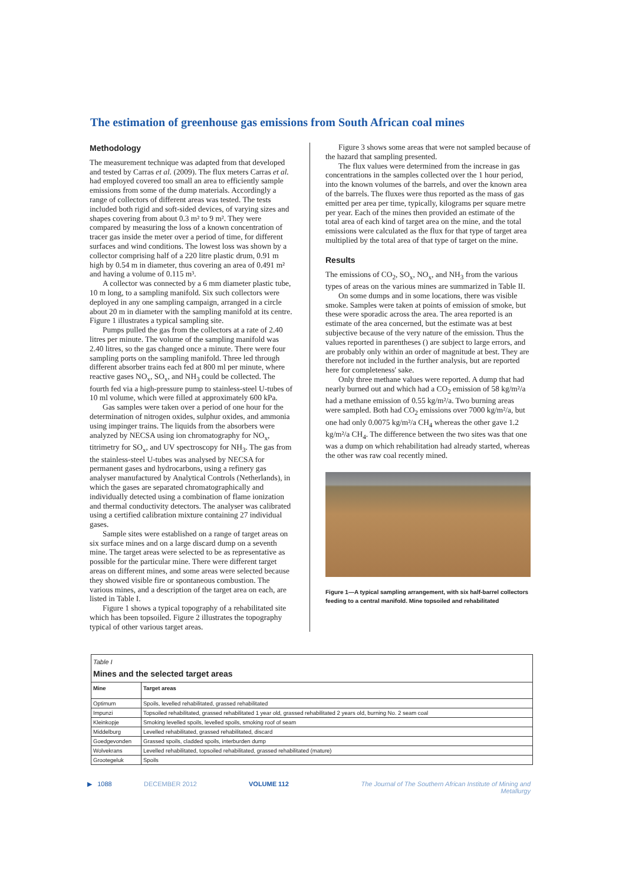The estimation of greenhouse gas emissions from South African coal mines
Methodology
The measurement technique was adapted from that developed and tested by Carras et al. (2009). The flux meters Carras et al. had employed covered too small an area to efficiently sample emissions from some of the dump materials. Accordingly a range of collectors of different areas was tested. The tests included both rigid and soft-sided devices, of varying sizes and shapes covering from about 0.3 m² to 9 m². They were compared by measuring the loss of a known concentration of tracer gas inside the meter over a period of time, for different surfaces and wind conditions. The lowest loss was shown by a collector comprising half of a 220 litre plastic drum, 0.91 m high by 0.54 m in diameter, thus covering an area of 0.491 m² and having a volume of 0.115 m³.
A collector was connected by a 6 mm diameter plastic tube, 10 m long, to a sampling manifold. Six such collectors were deployed in any one sampling campaign, arranged in a circle about 20 m in diameter with the sampling manifold at its centre. Figure 1 illustrates a typical sampling site.
Pumps pulled the gas from the collectors at a rate of 2.40 litres per minute. The volume of the sampling manifold was 2.40 litres, so the gas changed once a minute. There were four sampling ports on the sampling manifold. Three led through different absorber trains each fed at 800 ml per minute, where reactive gases NO<sub>x</sub>, SO<sub>x</sub>, and NH<sub>3</sub> could be collected. The fourth fed via a high-pressure pump to stainless-steel U-tubes of 10 ml volume, which were filled at approximately 600 kPa.
Gas samples were taken over a period of one hour for the determination of nitrogen oxides, sulphur oxides, and ammonia using impinger trains. The liquids from the absorbers were analyzed by NECSA using ion chromatography for NO<sub>x</sub>, titrimetry for SO<sub>x</sub>, and UV spectroscopy for NH<sub>3</sub>. The gas from the stainless-steel U-tubes was analysed by NECSA for permanent gases and hydrocarbons, using a refinery gas analyser manufactured by Analytical Controls (Netherlands), in which the gases are separated chromatographically and individually detected using a combination of flame ionization and thermal conductivity detectors. The analyser was calibrated using a certified calibration mixture containing 27 individual gases.
Sample sites were established on a range of target areas on six surface mines and on a large discard dump on a seventh mine. The target areas were selected to be as representative as possible for the particular mine. There were different target areas on different mines, and some areas were selected because they showed visible fire or spontaneous combustion. The various mines, and a description of the target area on each, are listed in Table I.
Figure 1 shows a typical topography of a rehabilitated site which has been topsoiled. Figure 2 illustrates the topography typical of other various target areas.
Figure 3 shows some areas that were not sampled because of the hazard that sampling presented.
The flux values were determined from the increase in gas concentrations in the samples collected over the 1 hour period, into the known volumes of the barrels, and over the known area of the barrels. The fluxes were thus reported as the mass of gas emitted per area per time, typically, kilograms per square metre per year. Each of the mines then provided an estimate of the total area of each kind of target area on the mine, and the total emissions were calculated as the flux for that type of target area multiplied by the total area of that type of target on the mine.
Results
The emissions of CO<sub>2</sub>, SO<sub>x</sub>, NO<sub>x</sub>, and NH<sub>3</sub> from the various types of areas on the various mines are summarized in Table II.
On some dumps and in some locations, there was visible smoke. Samples were taken at points of emission of smoke, but these were sporadic across the area. The area reported is an estimate of the area concerned, but the estimate was at best subjective because of the very nature of the emission. Thus the values reported in parentheses () are subject to large errors, and are probably only within an order of magnitude at best. They are therefore not included in the further analysis, but are reported here for completeness' sake.
Only three methane values were reported. A dump that had nearly burned out and which had a CO<sub>2</sub> emission of 58 kg/m²/a had a methane emission of 0.55 kg/m²/a. Two burning areas were sampled. Both had CO<sub>2</sub> emissions over 7000 kg/m²/a, but one had only 0.0075 kg/m²/a CH<sub>4</sub> whereas the other gave 1.2 kg/m²/a CH<sub>4</sub>. The difference between the two sites was that one was a dump on which rehabilitation had already started, whereas the other was raw coal recently mined.
Figure 1—A typical sampling arrangement, with six half-barrel collectors feeding to a central manifold. Mine topsoiled and rehabilitated
Table I
Mines and the selected target areas
| Mine | Target areas |
| --- | --- |
| Optimum | Spoils, levelled rehabilitated, grassed rehabilitated |
| Impunzi | Topsoiled rehabilitated, grassed rehabilitated 1 year old, grassed rehabilitated 2 years old, burning No. 2 seam coal |
| Kleinkopje | Smoking levelled spoils, levelled spoils, smoking roof of seam |
| Middelburg | Levelled rehabilitated, grassed rehabilitated, discard |
| Goedgevonden | Grassed spoils, cladded spoils, interburden dump |
| Wolvekrans | Levelled rehabilitated, topsoiled rehabilitated, grassed rehabilitated (mature) |
| Grootegeluk | Spoils |
▶ 1088 DECEMBER 2012 VOLUME 112 The Journal of The Southern African Institute of Mining and Metallurgy